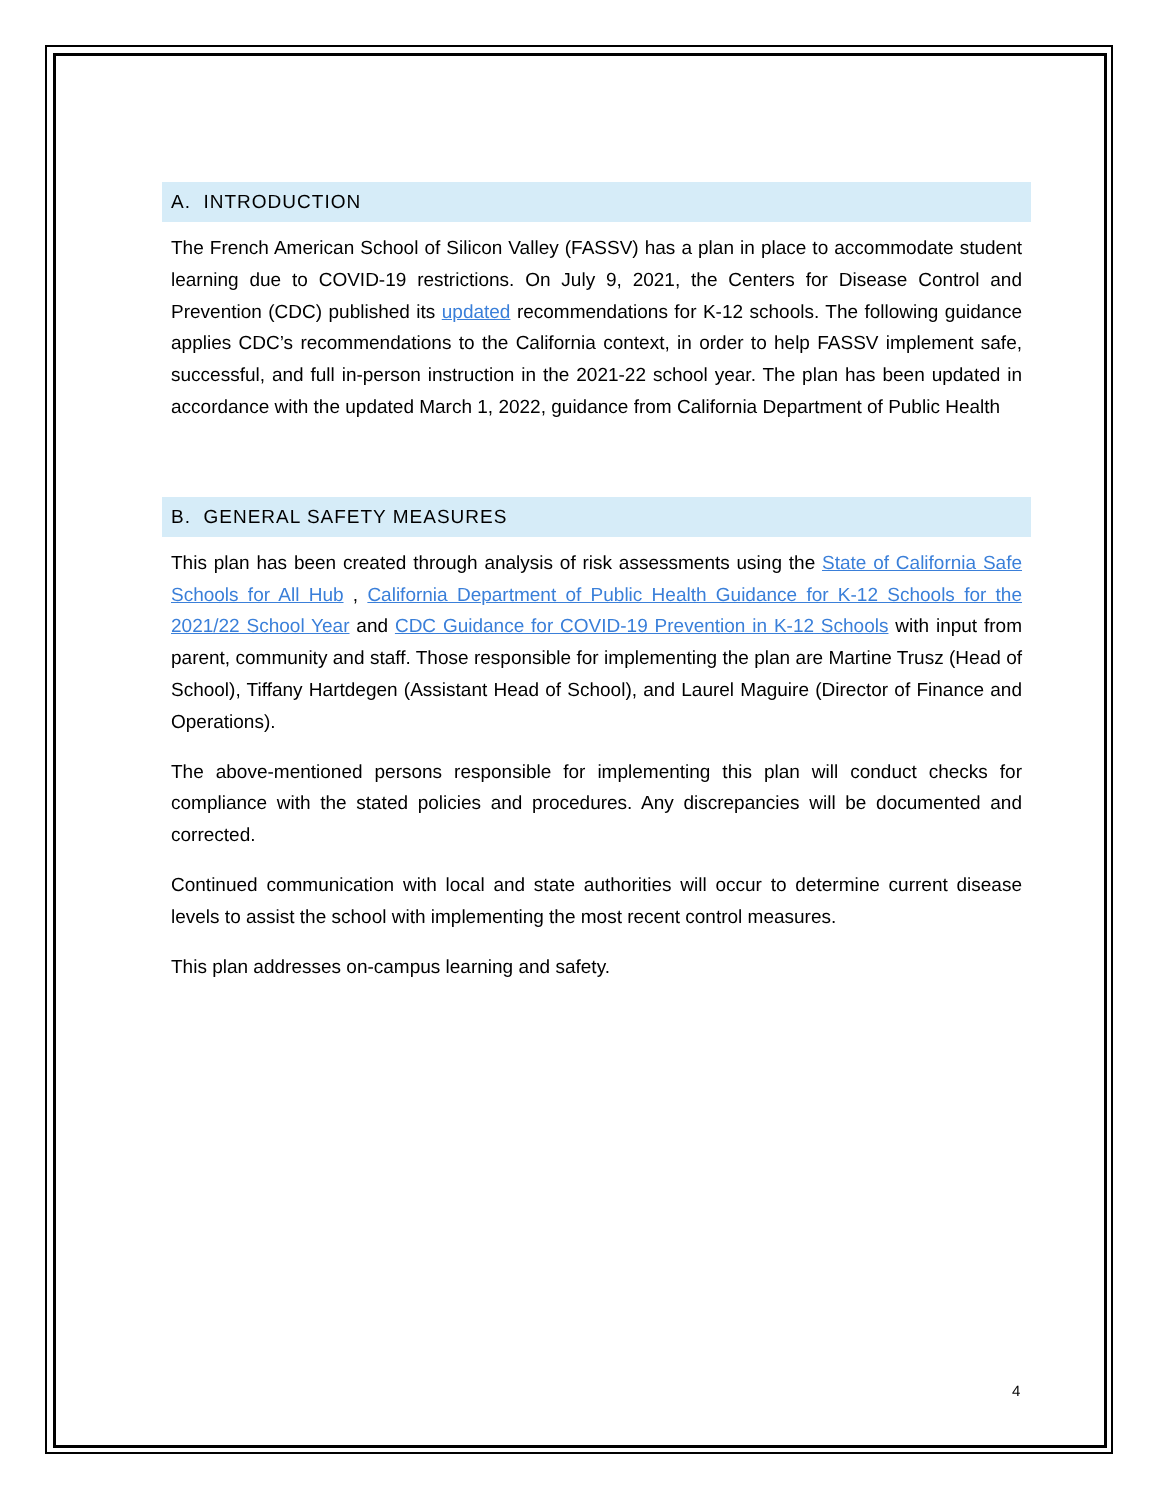A. INTRODUCTION
The French American School of Silicon Valley (FASSV) has a plan in place to accommodate student learning due to COVID-19 restrictions. On July 9, 2021, the Centers for Disease Control and Prevention (CDC) published its updated recommendations for K-12 schools. The following guidance applies CDC’s recommendations to the California context, in order to help FASSV implement safe, successful, and full in-person instruction in the 2021-22 school year. The plan has been updated in accordance with the updated March 1, 2022, guidance from California Department of Public Health
B. GENERAL SAFETY MEASURES
This plan has been created through analysis of risk assessments using the State of California Safe Schools for All Hub , California Department of Public Health Guidance for K-12 Schools for the 2021/22 School Year and CDC Guidance for COVID-19 Prevention in K-12 Schools with input from parent, community and staff. Those responsible for implementing the plan are Martine Trusz (Head of School), Tiffany Hartdegen (Assistant Head of School), and Laurel Maguire (Director of Finance and Operations).
The above-mentioned persons responsible for implementing this plan will conduct checks for compliance with the stated policies and procedures. Any discrepancies will be documented and corrected.
Continued communication with local and state authorities will occur to determine current disease levels to assist the school with implementing the most recent control measures.
This plan addresses on-campus learning and safety.
4